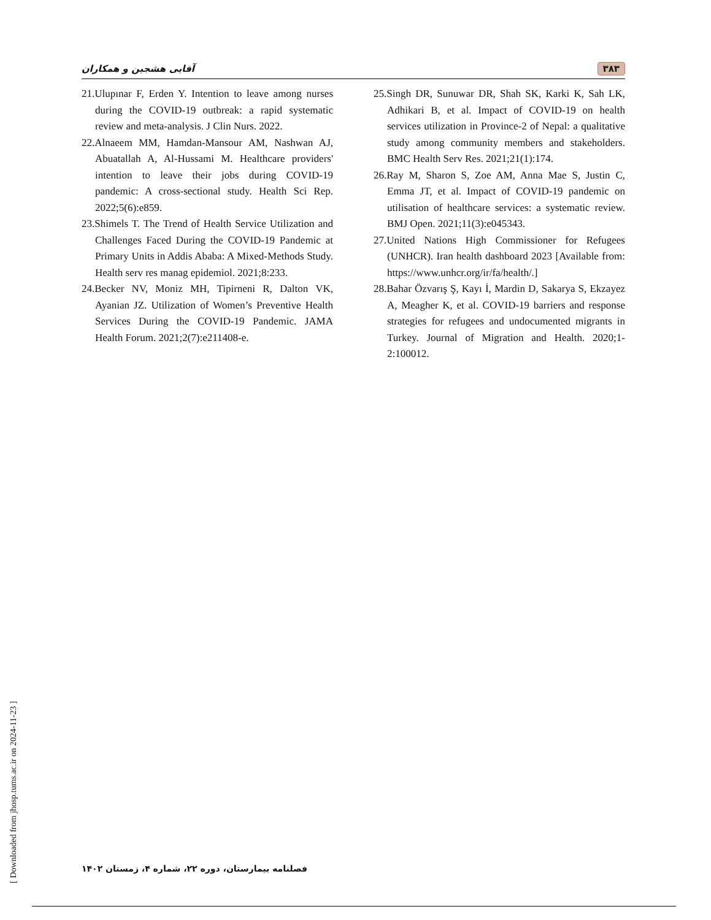آقایی هشجین و همکاران ۳۸۳
21.Ulupınar F, Erden Y. Intention to leave among nurses during the COVID-19 outbreak: a rapid systematic review and meta-analysis. J Clin Nurs. 2022.
22.Alnaeem MM, Hamdan-Mansour AM, Nashwan AJ, Abuatallah A, Al-Hussami M. Healthcare providers' intention to leave their jobs during COVID-19 pandemic: A cross-sectional study. Health Sci Rep. 2022;5(6):e859.
23.Shimels T. The Trend of Health Service Utilization and Challenges Faced During the COVID-19 Pandemic at Primary Units in Addis Ababa: A Mixed-Methods Study. Health serv res manag epidemiol. 2021;8:233.
24.Becker NV, Moniz MH, Tipirneni R, Dalton VK, Ayanian JZ. Utilization of Women’s Preventive Health Services During the COVID-19 Pandemic. JAMA Health Forum. 2021;2(7):e211408-e.
25.Singh DR, Sunuwar DR, Shah SK, Karki K, Sah LK, Adhikari B, et al. Impact of COVID-19 on health services utilization in Province-2 of Nepal: a qualitative study among community members and stakeholders. BMC Health Serv Res. 2021;21(1):174.
26.Ray M, Sharon S, Zoe AM, Anna Mae S, Justin C, Emma JT, et al. Impact of COVID-19 pandemic on utilisation of healthcare services: a systematic review. BMJ Open. 2021;11(3):e045343.
27.United Nations High Commissioner for Refugees (UNHCR). Iran health dashboard 2023 [Available from: https://www.unhcr.org/ir/fa/health/.]
28.Bahar Özvarış Ş, Kayı İ, Mardin D, Sakarya S, Ekzayez A, Meagher K, et al. COVID-19 barriers and response strategies for refugees and undocumented migrants in Turkey. Journal of Migration and Health. 2020;1-2:100012.
[ Downloaded from jhosp.tums.ac.ir on 2024-11-23 ]
فصلنامه بیمارستان، دوره ۲۲، شماره ۴، زمستان ۱۴۰۲